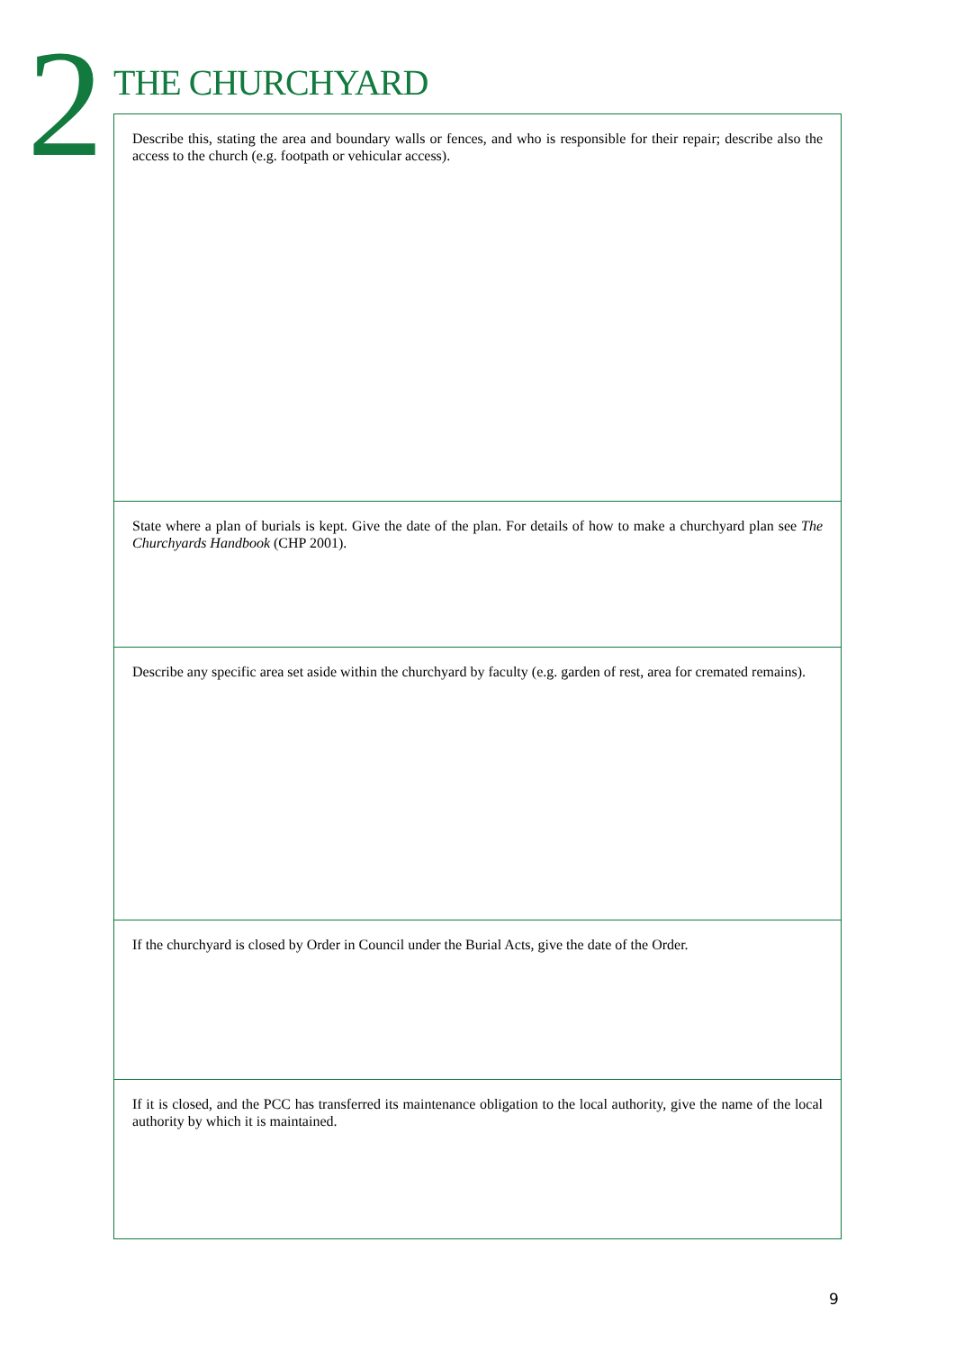2
THE CHURCHYARD
Describe this, stating the area and boundary walls or fences, and who is responsible for their repair; describe also the access to the church (e.g. footpath or vehicular access).
State where a plan of burials is kept. Give the date of the plan. For details of how to make a churchyard plan see The Churchyards Handbook (CHP 2001).
Describe any specific area set aside within the churchyard by faculty (e.g. garden of rest, area for cremated remains).
If the churchyard is closed by Order in Council under the Burial Acts, give the date of the Order.
If it is closed, and the PCC has transferred its maintenance obligation to the local authority, give the name of the local authority by which it is maintained.
9